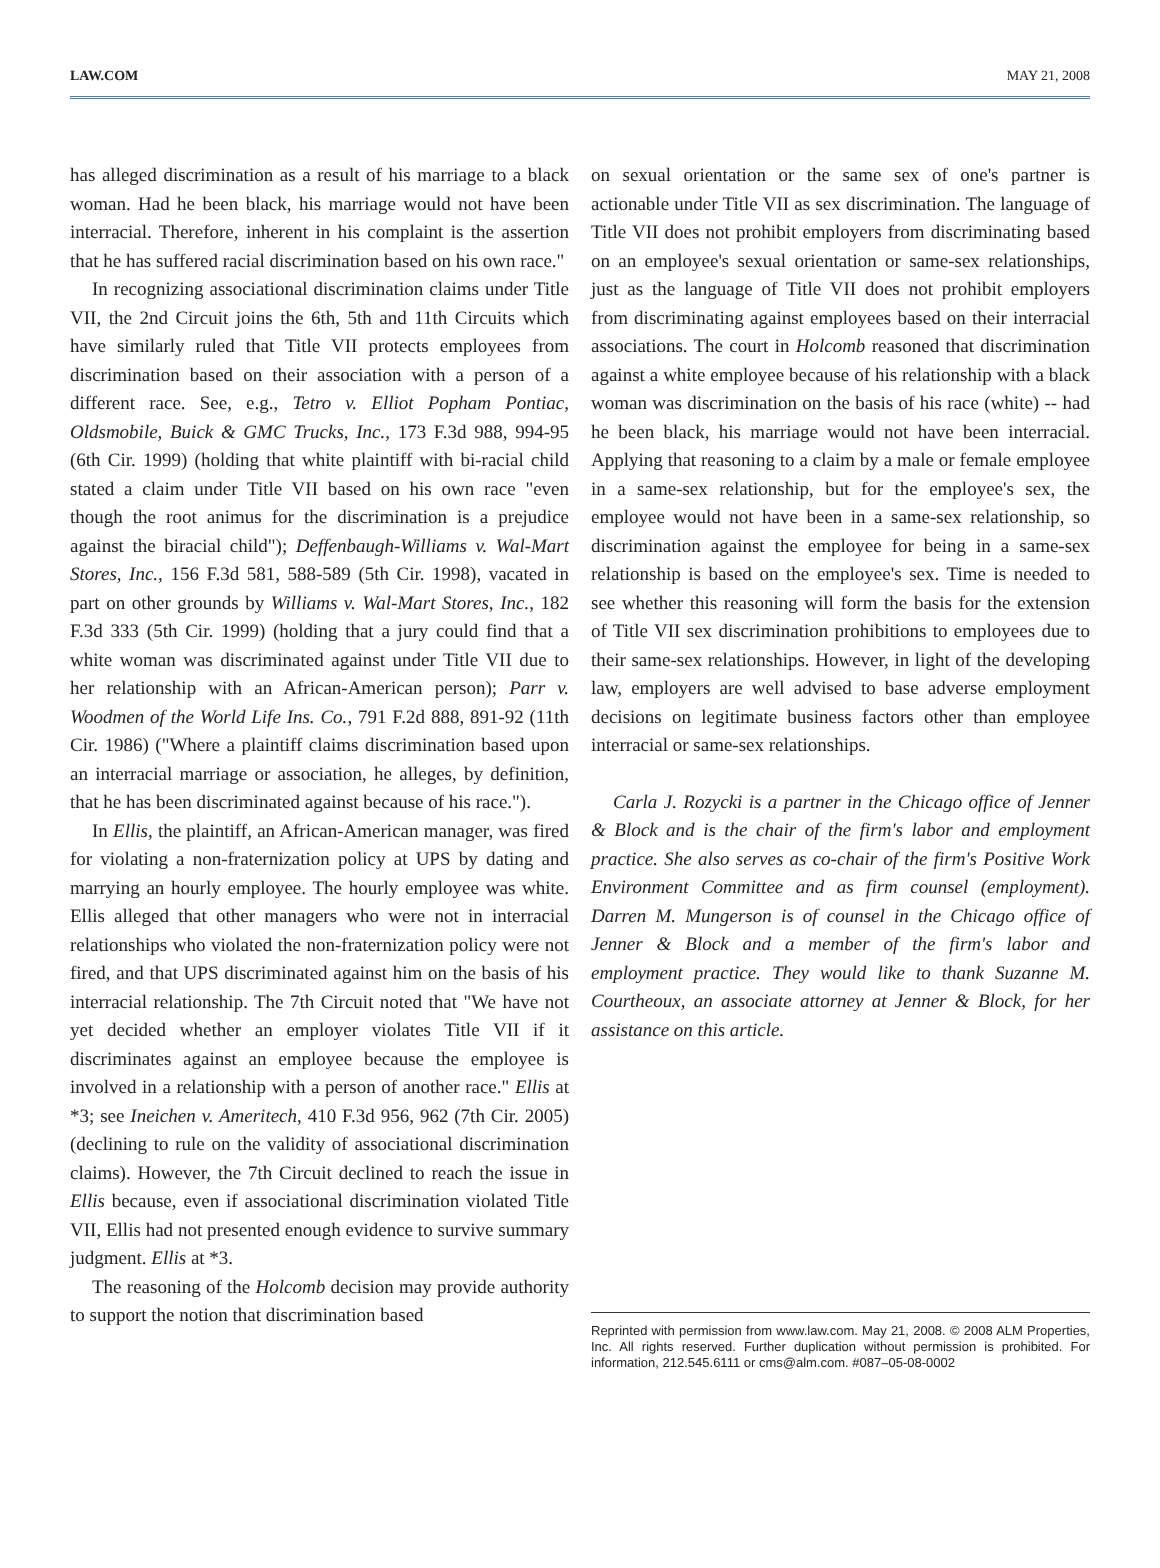LAW.COM MAY 21, 2008
has alleged discrimination as a result of his marriage to a black woman. Had he been black, his marriage would not have been interracial. Therefore, inherent in his complaint is the assertion that he has suffered racial discrimination based on his own race."
In recognizing associational discrimination claims under Title VII, the 2nd Circuit joins the 6th, 5th and 11th Circuits which have similarly ruled that Title VII protects employees from discrimination based on their association with a person of a different race. See, e.g., Tetro v. Elliot Popham Pontiac, Oldsmobile, Buick & GMC Trucks, Inc., 173 F.3d 988, 994-95 (6th Cir. 1999) (holding that white plaintiff with bi-racial child stated a claim under Title VII based on his own race "even though the root animus for the discrimination is a prejudice against the biracial child"); Deffenbaugh-Williams v. Wal-Mart Stores, Inc., 156 F.3d 581, 588-589 (5th Cir. 1998), vacated in part on other grounds by Williams v. Wal-Mart Stores, Inc., 182 F.3d 333 (5th Cir. 1999) (holding that a jury could find that a white woman was discriminated against under Title VII due to her relationship with an African-American person); Parr v. Woodmen of the World Life Ins. Co., 791 F.2d 888, 891-92 (11th Cir. 1986) ("Where a plaintiff claims discrimination based upon an interracial marriage or association, he alleges, by definition, that he has been discriminated against because of his race.").
In Ellis, the plaintiff, an African-American manager, was fired for violating a non-fraternization policy at UPS by dating and marrying an hourly employee. The hourly employee was white. Ellis alleged that other managers who were not in interracial relationships who violated the non-fraternization policy were not fired, and that UPS discriminated against him on the basis of his interracial relationship. The 7th Circuit noted that "We have not yet decided whether an employer violates Title VII if it discriminates against an employee because the employee is involved in a relationship with a person of another race." Ellis at *3; see Ineichen v. Ameritech, 410 F.3d 956, 962 (7th Cir. 2005) (declining to rule on the validity of associational discrimination claims). However, the 7th Circuit declined to reach the issue in Ellis because, even if associational discrimination violated Title VII, Ellis had not presented enough evidence to survive summary judgment. Ellis at *3.
The reasoning of the Holcomb decision may provide authority to support the notion that discrimination based
on sexual orientation or the same sex of one's partner is actionable under Title VII as sex discrimination. The language of Title VII does not prohibit employers from discriminating based on an employee's sexual orientation or same-sex relationships, just as the language of Title VII does not prohibit employers from discriminating against employees based on their interracial associations. The court in Holcomb reasoned that discrimination against a white employee because of his relationship with a black woman was discrimination on the basis of his race (white) -- had he been black, his marriage would not have been interracial. Applying that reasoning to a claim by a male or female employee in a same-sex relationship, but for the employee's sex, the employee would not have been in a same-sex relationship, so discrimination against the employee for being in a same-sex relationship is based on the employee's sex. Time is needed to see whether this reasoning will form the basis for the extension of Title VII sex discrimination prohibitions to employees due to their same-sex relationships. However, in light of the developing law, employers are well advised to base adverse employment decisions on legitimate business factors other than employee interracial or same-sex relationships.
Carla J. Rozycki is a partner in the Chicago office of Jenner & Block and is the chair of the firm's labor and employment practice. She also serves as co-chair of the firm's Positive Work Environment Committee and as firm counsel (employment). Darren M. Mungerson is of counsel in the Chicago office of Jenner & Block and a member of the firm's labor and employment practice. They would like to thank Suzanne M. Courtheoux, an associate attorney at Jenner & Block, for her assistance on this article.
Reprinted with permission from www.law.com. May 21, 2008. © 2008 ALM Properties, Inc. All rights reserved. Further duplication without permission is prohibited. For information, 212.545.6111 or cms@alm.com. #087–05-08-0002